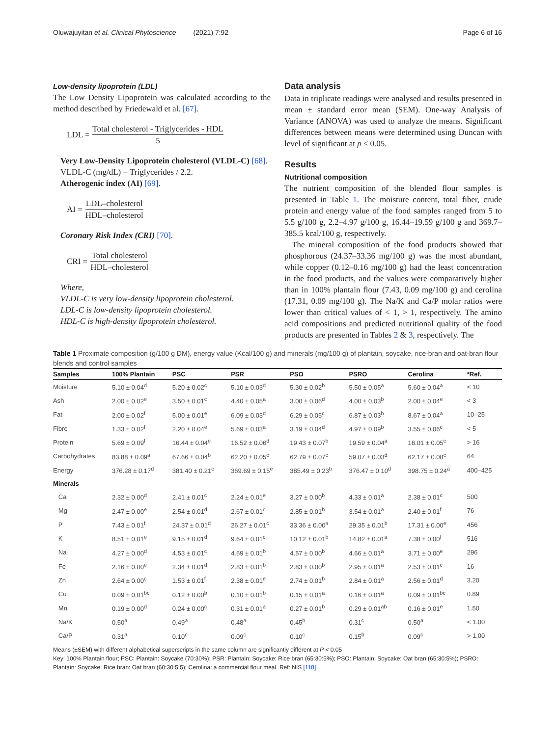Oluwajuyitan et al. Clinical Phytoscience (2021) 7:92 Page 6 of 16
Low-density lipoprotein (LDL)
The Low Density Lipoprotein was calculated according to the method described by Friedewald et al. [67].
LDL = Total cholesterol - Triglycerides - HDL 5
Very Low-Density Lipoprotein cholesterol (VLDL-C) [68].
VLDL-C (mg/dL) = Triglycerides / 2.2.
Atherogenic index (AI) [69].
AI = LDL–cholesterol HDL–cholesterol
Coronary Risk Index (CRI) [70].
CRI = Total cholesterol HDL–cholesterol
Where,
VLDL-C is very low-density lipoprotein cholesterol.
LDL-C is low-density lipoprotein cholesterol.
HDL-C is high-density lipoprotein cholesterol.
Data analysis
Data in triplicate readings were analysed and results presented in mean ± standard error mean (SEM). One-way Analysis of Variance (ANOVA) was used to analyze the means. Significant differences between means were determined using Duncan with level of significant at p ≤ 0.05.
Results
Nutritional composition
The nutrient composition of the blended flour samples is presented in Table 1. The moisture content, total fiber, crude protein and energy value of the food samples ranged from 5 to 5.5 g/100 g, 2.2–4.97 g/100 g, 16.44–19.59 g/100 g and 369.7–385.5 kcal/100 g, respectively.
The mineral composition of the food products showed that phosphorous (24.37–33.36 mg/100 g) was the most abundant, while copper (0.12–0.16 mg/100 g) had the least concentration in the food products, and the values were comparatively higher than in 100% plantain flour (7.43, 0.09 mg/100 g) and cerolina (17.31, 0.09 mg/100 g). The Na/K and Ca/P molar ratios were lower than critical values of < 1, > 1, respectively. The amino acid compositions and predicted nutritional quality of the food products are presented in Tables 2 & 3, respectively. The
Table 1 Proximate composition (g/100 g DM), energy value (Kcal/100 g) and minerals (mg/100 g) of plantain, soycake, rice-bran and oat-bran flour blends and control samples
| Samples | 100% Plantain | PSC | PSR | PSO | PSRO | Cerolina | *Ref. |
| --- | --- | --- | --- | --- | --- | --- | --- |
| Moisture | 5.10 ± 0.04<sup>d</sup> | 5.20 ± 0.02<sup>c</sup> | 5.10 ± 0.03<sup>d</sup> | 5.30 ± 0.02<sup>b</sup> | 5.50 ± 0.05<sup>a</sup> | 5.60 ± 0.04<sup>a</sup> | < 10 |
| Ash | 2.00 ± 0.02<sup>e</sup> | 3.50 ± 0.01<sup>c</sup> | 4.40 ± 0.05<sup>a</sup> | 3.00 ± 0.06<sup>d</sup> | 4.00 ± 0.03<sup>b</sup> | 2.00 ± 0.04<sup>e</sup> | < 3 |
| Fat | 2.00 ± 0.02<sup>f</sup> | 5.00 ± 0.01<sup>e</sup> | 6.09 ± 0.03<sup>d</sup> | 6.29 ± 0.05<sup>c</sup> | 6.87 ± 0.03<sup>b</sup> | 8.67 ± 0.04<sup>a</sup> | 10–25 |
| Fibre | 1.33 ± 0.02<sup>f</sup> | 2.20 ± 0.04<sup>e</sup> | 5.69 ± 0.03<sup>a</sup> | 3.19 ± 0.04<sup>d</sup> | 4.97 ± 0.09<sup>b</sup> | 3.55 ± 0.06<sup>c</sup> | < 5 |
| Protein | 5.69 ± 0.09<sup>f</sup> | 16.44 ± 0.04<sup>e</sup> | 16.52 ± 0.06<sup>d</sup> | 19.43 ± 0.07<sup>b</sup> | 19.59 ± 0.04<sup>a</sup> | 18.01 ± 0.05<sup>c</sup> | > 16 |
| Carbohydrates | 83.88 ± 0.09<sup>a</sup> | 67.66 ± 0.04<sup>b</sup> | 62.20 ± 0.05<sup>c</sup> | 62.79 ± 0.07<sup>c</sup> | 59.07 ± 0.03<sup>d</sup> | 62.17 ± 0.08<sup>c</sup> | 64 |
| Energy | 376.28 ± 0.17<sup>d</sup> | 381.40 ± 0.21<sup>c</sup> | 369.69 ± 0.15<sup>e</sup> | 385.49 ± 0.23<sup>b</sup> | 376.47 ± 0.10<sup>d</sup> | 398.75 ± 0.24<sup>a</sup> | 400–425 |
| Minerals | | | | | | | |
| Ca | 2.32 ± 0.00<sup>d</sup> | 2.41 ± 0.01<sup>c</sup> | 2.24 ± 0.01<sup>e</sup> | 3.27 ± 0.00<sup>b</sup> | 4.33 ± 0.01<sup>a</sup> | 2.38 ± 0.01<sup>c</sup> | 500 |
| Mg | 2.47 ± 0.00<sup>e</sup> | 2.54 ± 0.01<sup>d</sup> | 2.67 ± 0.01<sup>c</sup> | 2.85 ± 0.01<sup>b</sup> | 3.54 ± 0.01<sup>a</sup> | 2.40 ± 0.01<sup>f</sup> | 76 |
| P | 7.43 ± 0.01<sup>f</sup> | 24.37 ± 0.01<sup>d</sup> | 26.27 ± 0.01<sup>c</sup> | 33.36 ± 0.00<sup>a</sup> | 29.35 ± 0.01<sup>b</sup> | 17.31 ± 0.00<sup>e</sup> | 456 |
| K | 8.51 ± 0.01<sup>e</sup> | 9.15 ± 0.01<sup>d</sup> | 9.64 ± 0.01<sup>c</sup> | 10.12 ± 0.01<sup>b</sup> | 14.82 ± 0.01<sup>a</sup> | 7.38 ± 0.00<sup>f</sup> | 516 |
| Na | 4.27 ± 0.00<sup>d</sup> | 4.53 ± 0.01<sup>c</sup> | 4.59 ± 0.01<sup>b</sup> | 4.57 ± 0.00<sup>b</sup> | 4.66 ± 0.01<sup>a</sup> | 3.71 ± 0.00<sup>e</sup> | 296 |
| Fe | 2.16 ± 0.00<sup>e</sup> | 2.34 ± 0.01<sup>d</sup> | 2.83 ± 0.01<sup>b</sup> | 2.83 ± 0.00<sup>b</sup> | 2.95 ± 0.01<sup>a</sup> | 2.53 ± 0.01<sup>c</sup> | 16 |
| Zn | 2.64 ± 0.00<sup>c</sup> | 1.53 ± 0.01<sup>f</sup> | 2.38 ± 0.01<sup>e</sup> | 2.74 ± 0.01<sup>b</sup> | 2.84 ± 0.01<sup>a</sup> | 2.56 ± 0.01<sup>d</sup> | 3.20 |
| Cu | 0.09 ± 0.01<sup>bc</sup> | 0.12 ± 0.00<sup>b</sup> | 0.10 ± 0.01<sup>b</sup> | 0.15 ± 0.01<sup>a</sup> | 0.16 ± 0.01<sup>a</sup> | 0.09 ± 0.01<sup>bc</sup> | 0.89 |
| Mn | 0.19 ± 0.00<sup>d</sup> | 0.24 ± 0.00<sup>c</sup> | 0.31 ± 0.01<sup>a</sup> | 0.27 ± 0.01<sup>b</sup> | 0.29 ± 0.01<sup>ab</sup> | 0.16 ± 0.01<sup>e</sup> | 1.50 |
| Na/K | 0.50<sup>a</sup> | 0.49<sup>a</sup> | 0.48<sup>a</sup> | 0.45<sup>b</sup> | 0.31<sup>c</sup> | 0.50<sup>a</sup> | < 1.00 |
| Ca/P | 0.31<sup>a</sup> | 0.10<sup>c</sup> | 0.09<sup>c</sup> | 0.10<sup>c</sup> | 0.15<sup>b</sup> | 0.09<sup>c</sup> | > 1.00 |
Means (±SEM) with different alphabetical superscripts in the same column are significantly different at P < 0.05
Key: 100% Plantain flour; PSC: Plantain: Soycake (70:30%); PSR: Plantain: Soycake: Rice bran (65:30:5%); PSO: Plantain: Soycake: Oat bran (65:30:5%); PSRO: Plantain: Soycake: Rice bran: Oat bran (60:30:5:5); Cerolina: a commercial flour meal. Ref: NIS [118]